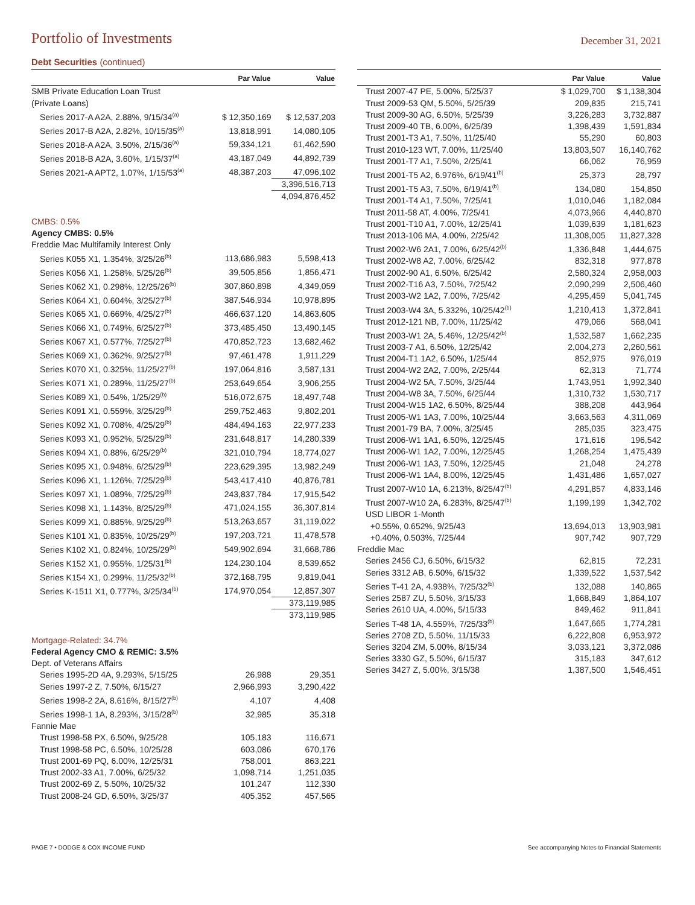Portfolio of Investments
December 31, 2021
Debt Securities (continued)
| | Par Value | Value |
| --- | --- | --- |
| SMB Private Education Loan Trust | | |
| (Private Loans) | | |
| Series 2017-A A2A, 2.88%, 9/15/34<sup>(a)</sup> | $ 12,350,169 | $ 12,537,203 |
| Series 2017-B A2A, 2.82%, 10/15/35<sup>(a)</sup> | 13,818,991 | 14,080,105 |
| Series 2018-A A2A, 3.50%, 2/15/36<sup>(a)</sup> | 59,334,121 | 61,462,590 |
| Series 2018-B A2A, 3.60%, 1/15/37<sup>(a)</sup> | 43,187,049 | 44,892,739 |
| Series 2021-A APT2, 1.07%, 1/15/53<sup>(a)</sup> | 48,387,203 | 47,096,102 |
| | | 3,396,516,713 |
| | | 4,094,876,452 |
| CMBS: 0.5% | | |
| Agency CMBS: 0.5% | | |
| Freddie Mac Multifamily Interest Only | | |
| Series K055 X1, 1.354%, 3/25/26<sup>(b)</sup> | 113,686,983 | 5,598,413 |
| Series K056 X1, 1.258%, 5/25/26<sup>(b)</sup> | 39,505,856 | 1,856,471 |
| Series K062 X1, 0.298%, 12/25/26<sup>(b)</sup> | 307,860,898 | 4,349,059 |
| Series K064 X1, 0.604%, 3/25/27<sup>(b)</sup> | 387,546,934 | 10,978,895 |
| Series K065 X1, 0.669%, 4/25/27<sup>(b)</sup> | 466,637,120 | 14,863,605 |
| Series K066 X1, 0.749%, 6/25/27<sup>(b)</sup> | 373,485,450 | 13,490,145 |
| Series K067 X1, 0.577%, 7/25/27<sup>(b)</sup> | 470,852,723 | 13,682,462 |
| Series K069 X1, 0.362%, 9/25/27<sup>(b)</sup> | 97,461,478 | 1,911,229 |
| Series K070 X1, 0.325%, 11/25/27<sup>(b)</sup> | 197,064,816 | 3,587,131 |
| Series K071 X1, 0.289%, 11/25/27<sup>(b)</sup> | 253,649,654 | 3,906,255 |
| Series K089 X1, 0.54%, 1/25/29<sup>(b)</sup> | 516,072,675 | 18,497,748 |
| Series K091 X1, 0.559%, 3/25/29<sup>(b)</sup> | 259,752,463 | 9,802,201 |
| Series K092 X1, 0.708%, 4/25/29<sup>(b)</sup> | 484,494,163 | 22,977,233 |
| Series K093 X1, 0.952%, 5/25/29<sup>(b)</sup> | 231,648,817 | 14,280,339 |
| Series K094 X1, 0.88%, 6/25/29<sup>(b)</sup> | 321,010,794 | 18,774,027 |
| Series K095 X1, 0.948%, 6/25/29<sup>(b)</sup> | 223,629,395 | 13,982,249 |
| Series K096 X1, 1.126%, 7/25/29<sup>(b)</sup> | 543,417,410 | 40,876,781 |
| Series K097 X1, 1.089%, 7/25/29<sup>(b)</sup> | 243,837,784 | 17,915,542 |
| Series K098 X1, 1.143%, 8/25/29<sup>(b)</sup> | 471,024,155 | 36,307,814 |
| Series K099 X1, 0.885%, 9/25/29<sup>(b)</sup> | 513,263,657 | 31,119,022 |
| Series K101 X1, 0.835%, 10/25/29<sup>(b)</sup> | 197,203,721 | 11,478,578 |
| Series K102 X1, 0.824%, 10/25/29<sup>(b)</sup> | 549,902,694 | 31,668,786 |
| Series K152 X1, 0.955%, 1/25/31<sup>(b)</sup> | 124,230,104 | 8,539,652 |
| Series K154 X1, 0.299%, 11/25/32<sup>(b)</sup> | 372,168,795 | 9,819,041 |
| Series K-1511 X1, 0.777%, 3/25/34<sup>(b)</sup> | 174,970,054 | 12,857,307 |
| | | 373,119,985 |
| | | 373,119,985 |
| Mortgage-Related: 34.7% | | |
| Federal Agency CMO & REMIC: 3.5% | | |
| Dept. of Veterans Affairs | | |
| Series 1995-2D 4A, 9.293%, 5/15/25 | 26,988 | 29,351 |
| Series 1997-2 Z, 7.50%, 6/15/27 | 2,966,993 | 3,290,422 |
| Series 1998-2 2A, 8.616%, 8/15/27<sup>(b)</sup> | 4,107 | 4,408 |
| Series 1998-1 1A, 8.293%, 3/15/28<sup>(b)</sup> | 32,985 | 35,318 |
| Fannie Mae | | |
| Trust 1998-58 PX, 6.50%, 9/25/28 | 105,183 | 116,671 |
| Trust 1998-58 PC, 6.50%, 10/25/28 | 603,086 | 670,176 |
| Trust 2001-69 PQ, 6.00%, 12/25/31 | 758,001 | 863,221 |
| Trust 2002-33 A1, 7.00%, 6/25/32 | 1,098,714 | 1,251,035 |
| Trust 2002-69 Z, 5.50%, 10/25/32 | 101,247 | 112,330 |
| Trust 2008-24 GD, 6.50%, 3/25/37 | 405,352 | 457,565 |
| | Par Value | Value |
| --- | --- | --- |
| Trust 2007-47 PE, 5.00%, 5/25/37 | $ 1,029,700 | $ 1,138,304 |
| Trust 2009-53 QM, 5.50%, 5/25/39 | 209,835 | 215,741 |
| Trust 2009-30 AG, 6.50%, 5/25/39 | 3,226,283 | 3,732,887 |
| Trust 2009-40 TB, 6.00%, 6/25/39 | 1,398,439 | 1,591,834 |
| Trust 2001-T3 A1, 7.50%, 11/25/40 | 55,290 | 60,803 |
| Trust 2010-123 WT, 7.00%, 11/25/40 | 13,803,507 | 16,140,762 |
| Trust 2001-T7 A1, 7.50%, 2/25/41 | 66,062 | 76,959 |
| Trust 2001-T5 A2, 6.976%, 6/19/41<sup>(b)</sup> | 25,373 | 28,797 |
| Trust 2001-T5 A3, 7.50%, 6/19/41<sup>(b)</sup> | 134,080 | 154,850 |
| Trust 2001-T4 A1, 7.50%, 7/25/41 | 1,010,046 | 1,182,084 |
| Trust 2011-58 AT, 4.00%, 7/25/41 | 4,073,966 | 4,440,870 |
| Trust 2001-T10 A1, 7.00%, 12/25/41 | 1,039,639 | 1,181,623 |
| Trust 2013-106 MA, 4.00%, 2/25/42 | 11,308,005 | 11,827,328 |
| Trust 2002-W6 2A1, 7.00%, 6/25/42<sup>(b)</sup> | 1,336,848 | 1,444,675 |
| Trust 2002-W8 A2, 7.00%, 6/25/42 | 832,318 | 977,878 |
| Trust 2002-90 A1, 6.50%, 6/25/42 | 2,580,324 | 2,958,003 |
| Trust 2002-T16 A3, 7.50%, 7/25/42 | 2,090,299 | 2,506,460 |
| Trust 2003-W2 1A2, 7.00%, 7/25/42 | 4,295,459 | 5,041,745 |
| Trust 2003-W4 3A, 5.332%, 10/25/42<sup>(b)</sup> | 1,210,413 | 1,372,841 |
| Trust 2012-121 NB, 7.00%, 11/25/42 | 479,066 | 568,041 |
| Trust 2003-W1 2A, 5.46%, 12/25/42<sup>(b)</sup> | 1,532,587 | 1,662,235 |
| Trust 2003-7 A1, 6.50%, 12/25/42 | 2,004,273 | 2,260,561 |
| Trust 2004-T1 1A2, 6.50%, 1/25/44 | 852,975 | 976,019 |
| Trust 2004-W2 2A2, 7.00%, 2/25/44 | 62,313 | 71,774 |
| Trust 2004-W2 5A, 7.50%, 3/25/44 | 1,743,951 | 1,992,340 |
| Trust 2004-W8 3A, 7.50%, 6/25/44 | 1,310,732 | 1,530,717 |
| Trust 2004-W15 1A2, 6.50%, 8/25/44 | 388,208 | 443,964 |
| Trust 2005-W1 1A3, 7.00%, 10/25/44 | 3,663,563 | 4,311,069 |
| Trust 2001-79 BA, 7.00%, 3/25/45 | 285,035 | 323,475 |
| Trust 2006-W1 1A1, 6.50%, 12/25/45 | 171,616 | 196,542 |
| Trust 2006-W1 1A2, 7.00%, 12/25/45 | 1,268,254 | 1,475,439 |
| Trust 2006-W1 1A3, 7.50%, 12/25/45 | 21,048 | 24,278 |
| Trust 2006-W1 1A4, 8.00%, 12/25/45 | 1,431,486 | 1,657,027 |
| Trust 2007-W10 1A, 6.213%, 8/25/47<sup>(b)</sup> | 4,291,857 | 4,833,146 |
| Trust 2007-W10 2A, 6.283%, 8/25/47<sup>(b)</sup> | 1,199,199 | 1,342,702 |
| USD LIBOR 1-Month | | |
| +0.55%, 0.652%, 9/25/43 | 13,694,013 | 13,903,981 |
| +0.40%, 0.503%, 7/25/44 | 907,742 | 907,729 |
| Freddie Mac | | |
| Series 2456 CJ, 6.50%, 6/15/32 | 62,815 | 72,231 |
| Series 3312 AB, 6.50%, 6/15/32 | 1,339,522 | 1,537,542 |
| Series T-41 2A, 4.938%, 7/25/32<sup>(b)</sup> | 132,088 | 140,865 |
| Series 2587 ZU, 5.50%, 3/15/33 | 1,668,849 | 1,864,107 |
| Series 2610 UA, 4.00%, 5/15/33 | 849,462 | 911,841 |
| Series T-48 1A, 4.559%, 7/25/33<sup>(b)</sup> | 1,647,665 | 1,774,281 |
| Series 2708 ZD, 5.50%, 11/15/33 | 6,222,808 | 6,953,972 |
| Series 3204 ZM, 5.00%, 8/15/34 | 3,033,121 | 3,372,086 |
| Series 3330 GZ, 5.50%, 6/15/37 | 315,183 | 347,612 |
| Series 3427 Z, 5.00%, 3/15/38 | 1,387,500 | 1,546,451 |
PAGE 7 • DODGE & COX INCOME FUND See accompanying Notes to Financial Statements